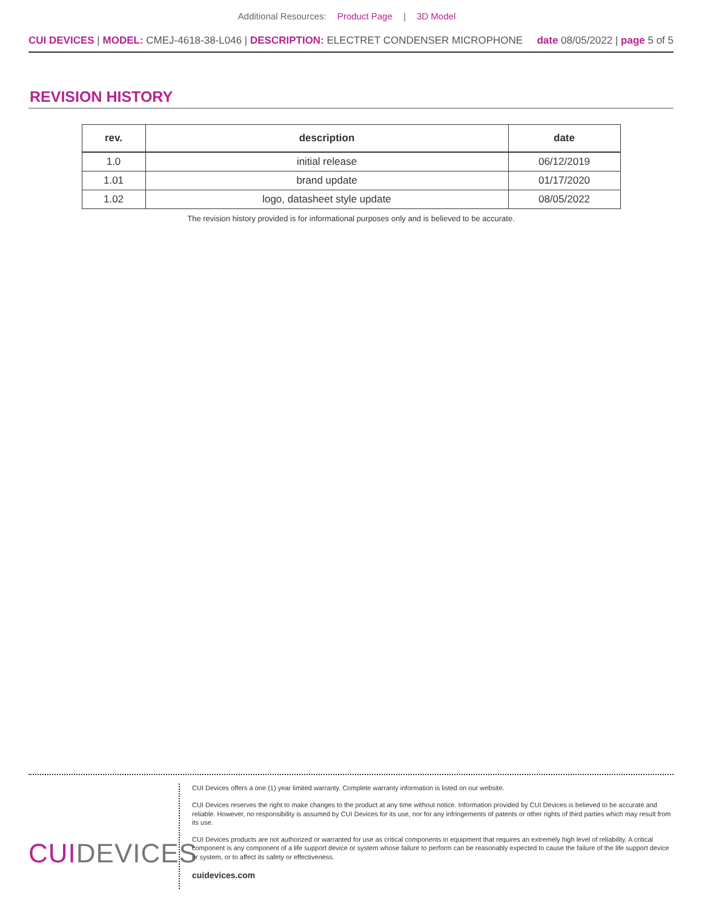Additional Resources: Product Page | 3D Model
CUI DEVICES | MODEL: CMEJ-4618-38-L046 | DESCRIPTION: ELECTRET CONDENSER MICROPHONE
date 08/05/2022 | page 5 of 5
REVISION HISTORY
| rev. | description | date |
| --- | --- | --- |
| 1.0 | initial release | 06/12/2019 |
| 1.01 | brand update | 01/17/2020 |
| 1.02 | logo, datasheet style update | 08/05/2022 |
The revision history provided is for informational purposes only and is believed to be accurate.
CUIDEVICES
CUI Devices offers a one (1) year limited warranty. Complete warranty information is listed on our website.
CUI Devices reserves the right to make changes to the product at any time without notice. Information provided by CUI Devices is believed to be accurate and reliable. However, no responsibility is assumed by CUI Devices for its use, nor for any infringements of patents or other rights of third parties which may result from its use.
CUI Devices products are not authorized or warranted for use as critical components in equipment that requires an extremely high level of reliability. A critical component is any component of a life support device or system whose failure to perform can be reasonably expected to cause the failure of the life support device or system, or to affect its safety or effectiveness.
cuidevices.com